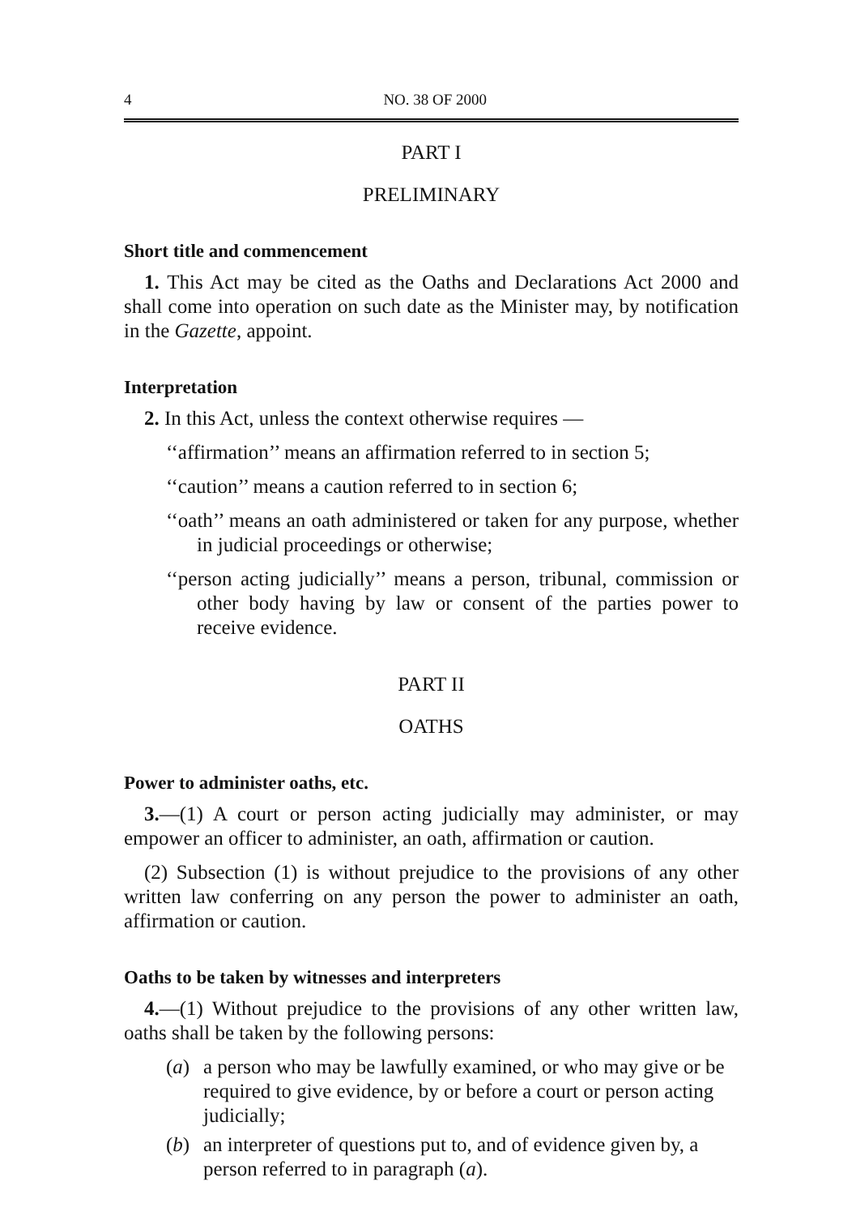4 NO. 38 OF 2000
PART I
PRELIMINARY
Short title and commencement
1. This Act may be cited as the Oaths and Declarations Act 2000 and shall come into operation on such date as the Minister may, by notification in the Gazette, appoint.
Interpretation
2. In this Act, unless the context otherwise requires —
‘‘affirmation’’ means an affirmation referred to in section 5;
‘‘caution’’ means a caution referred to in section 6;
‘‘oath’’ means an oath administered or taken for any purpose, whether in judicial proceedings or otherwise;
‘‘person acting judicially’’ means a person, tribunal, commission or other body having by law or consent of the parties power to receive evidence.
PART II
OATHS
Power to administer oaths, etc.
3.—(1) A court or person acting judicially may administer, or may empower an officer to administer, an oath, affirmation or caution.
(2) Subsection (1) is without prejudice to the provisions of any other written law conferring on any person the power to administer an oath, affirmation or caution.
Oaths to be taken by witnesses and interpreters
4.—(1) Without prejudice to the provisions of any other written law, oaths shall be taken by the following persons:
(a) a person who may be lawfully examined, or who may give or be required to give evidence, by or before a court or person acting judicially;
(b) an interpreter of questions put to, and of evidence given by, a person referred to in paragraph (a).